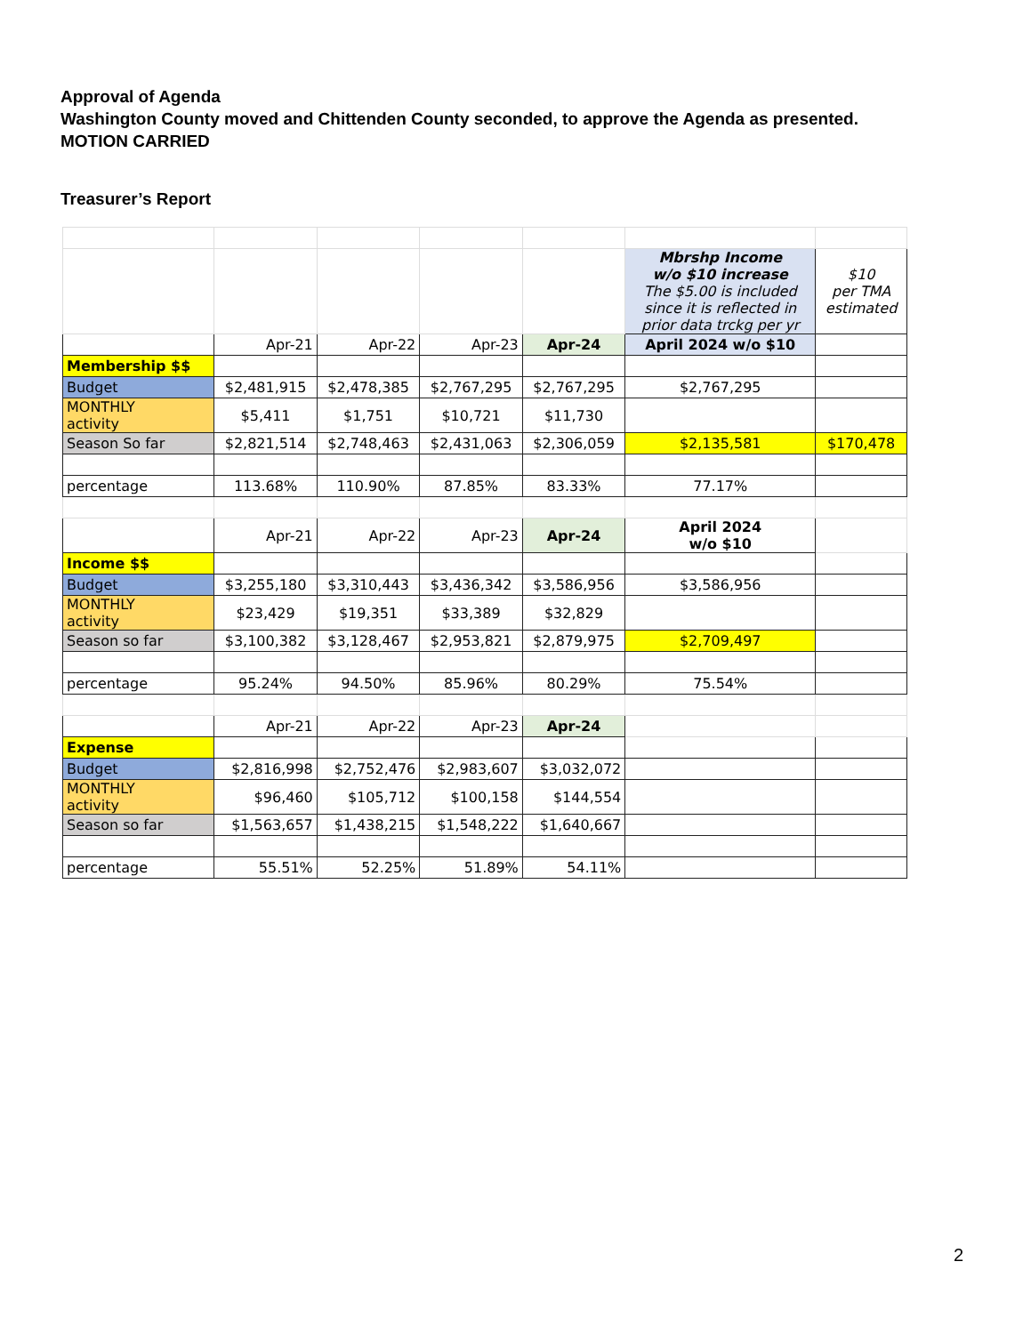Approval of Agenda
Washington County moved and Chittenden County seconded, to approve the Agenda as presented.
MOTION CARRIED
Treasurer’s Report
| | | | | | Mbrshp Income w/o $10 increase The $5.00 is included since it is reflected in prior data trckg per yr | $10 per TMA estimated |
| | Apr-21 | Apr-22 | Apr-23 | Apr-24 | April 2024 w/o $10 | |
| Membership $$ | | | | | | |
| Budget | $2,481,915 | $2,478,385 | $2,767,295 | $2,767,295 | $2,767,295 | |
| MONTHLY activity | $5,411 | $1,751 | $10,721 | $11,730 | | |
| Season So far | $2,821,514 | $2,748,463 | $2,431,063 | $2,306,059 | $2,135,581 | $170,478 |
| percentage | 113.68% | 110.90% | 87.85% | 83.33% | 77.17% | |
| | Apr-21 | Apr-22 | Apr-23 | Apr-24 | April 2024 w/o $10 | |
| Income $$ | | | | | | |
| Budget | $3,255,180 | $3,310,443 | $3,436,342 | $3,586,956 | $3,586,956 | |
| MONTHLY activity | $23,429 | $19,351 | $33,389 | $32,829 | | |
| Season so far | $3,100,382 | $3,128,467 | $2,953,821 | $2,879,975 | $2,709,497 | |
| percentage | 95.24% | 94.50% | 85.96% | 80.29% | 75.54% | |
| | Apr-21 | Apr-22 | Apr-23 | Apr-24 | | |
| Expense | | | | | | |
| Budget | $2,816,998 | $2,752,476 | $2,983,607 | $3,032,072 | | |
| MONTHLY activity | $96,460 | $105,712 | $100,158 | $144,554 | | |
| Season so far | $1,563,657 | $1,438,215 | $1,548,222 | $1,640,667 | | |
| percentage | 55.51% | 52.25% | 51.89% | 54.11% | | |
2